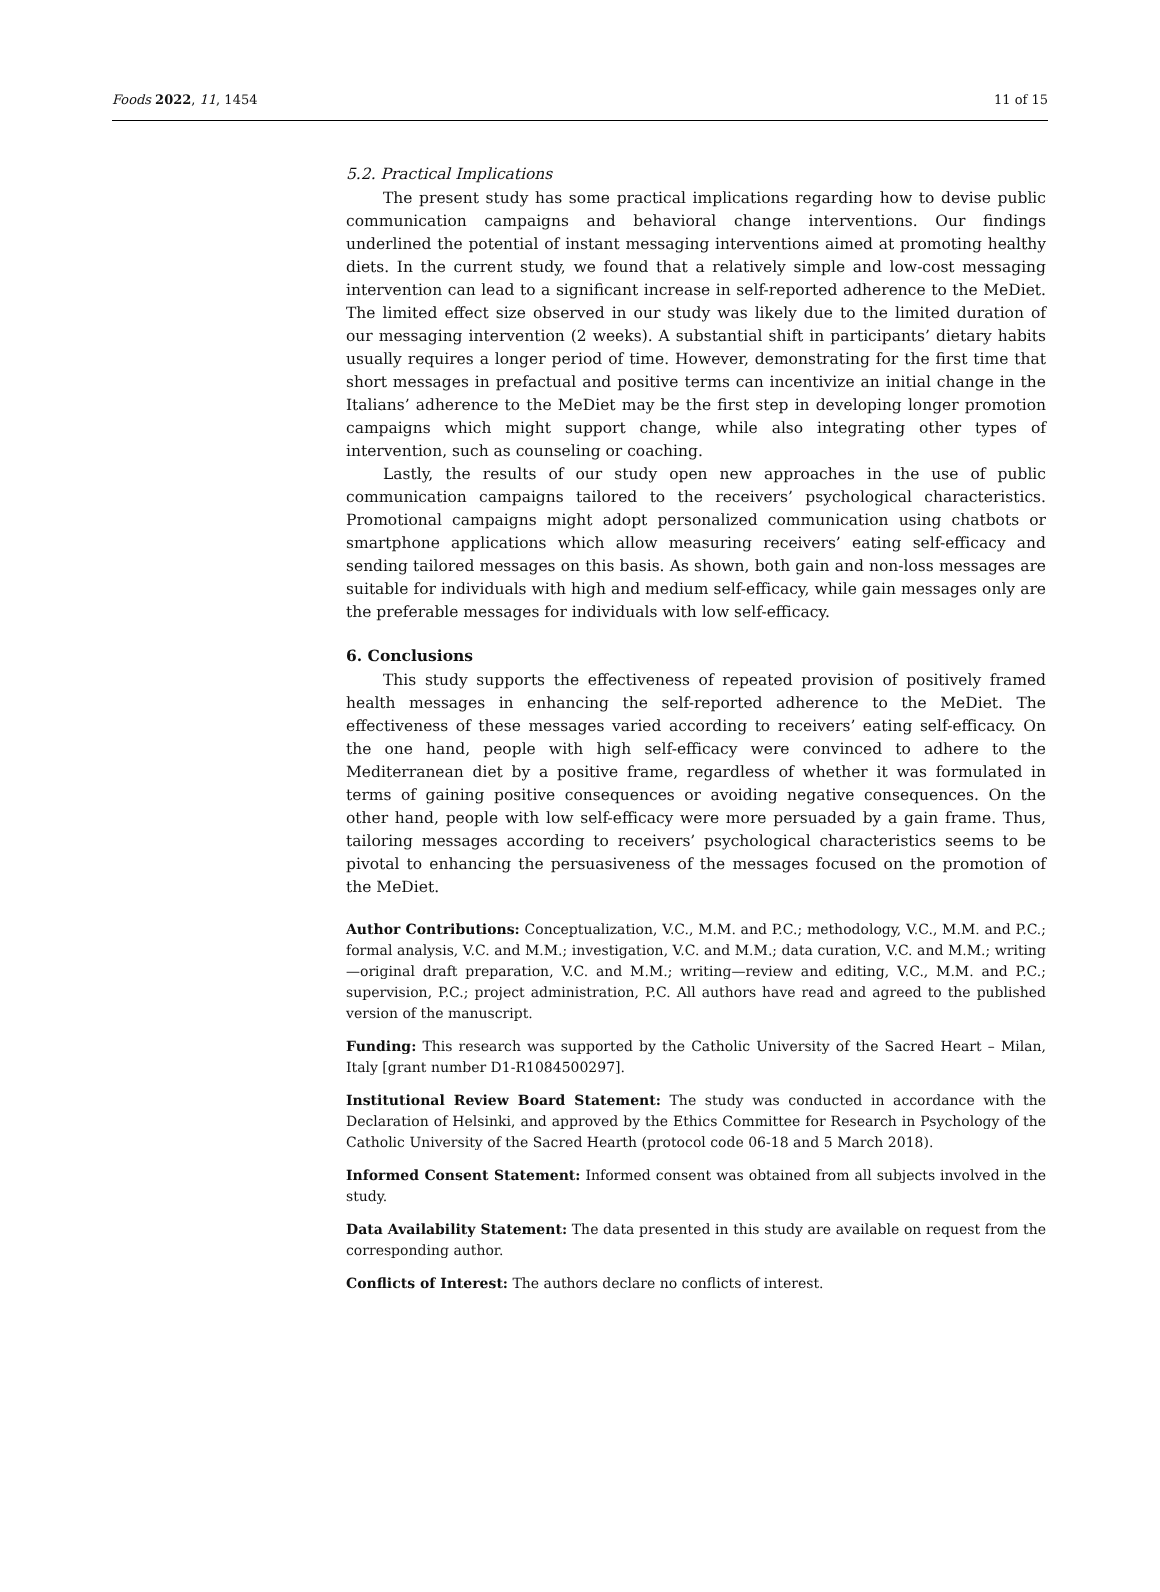Foods 2022, 11, 1454 11 of 15
5.2. Practical Implications
The present study has some practical implications regarding how to devise public communication campaigns and behavioral change interventions. Our findings underlined the potential of instant messaging interventions aimed at promoting healthy diets. In the current study, we found that a relatively simple and low-cost messaging intervention can lead to a significant increase in self-reported adherence to the MeDiet. The limited effect size observed in our study was likely due to the limited duration of our messaging intervention (2 weeks). A substantial shift in participants’ dietary habits usually requires a longer period of time. However, demonstrating for the first time that short messages in prefactual and positive terms can incentivize an initial change in the Italians’ adherence to the MeDiet may be the first step in developing longer promotion campaigns which might support change, while also integrating other types of intervention, such as counseling or coaching.
Lastly, the results of our study open new approaches in the use of public communication campaigns tailored to the receivers’ psychological characteristics. Promotional campaigns might adopt personalized communication using chatbots or smartphone applications which allow measuring receivers’ eating self-efficacy and sending tailored messages on this basis. As shown, both gain and non-loss messages are suitable for individuals with high and medium self-efficacy, while gain messages only are the preferable messages for individuals with low self-efficacy.
6. Conclusions
This study supports the effectiveness of repeated provision of positively framed health messages in enhancing the self-reported adherence to the MeDiet. The effectiveness of these messages varied according to receivers’ eating self-efficacy. On the one hand, people with high self-efficacy were convinced to adhere to the Mediterranean diet by a positive frame, regardless of whether it was formulated in terms of gaining positive consequences or avoiding negative consequences. On the other hand, people with low self-efficacy were more persuaded by a gain frame. Thus, tailoring messages according to receivers’ psychological characteristics seems to be pivotal to enhancing the persuasiveness of the messages focused on the promotion of the MeDiet.
Author Contributions: Conceptualization, V.C., M.M. and P.C.; methodology, V.C., M.M. and P.C.; formal analysis, V.C. and M.M.; investigation, V.C. and M.M.; data curation, V.C. and M.M.; writing—original draft preparation, V.C. and M.M.; writing—review and editing, V.C., M.M. and P.C.; supervision, P.C.; project administration, P.C. All authors have read and agreed to the published version of the manuscript.
Funding: This research was supported by the Catholic University of the Sacred Heart – Milan, Italy [grant number D1-R1084500297].
Institutional Review Board Statement: The study was conducted in accordance with the Declaration of Helsinki, and approved by the Ethics Committee for Research in Psychology of the Catholic University of the Sacred Hearth (protocol code 06-18 and 5 March 2018).
Informed Consent Statement: Informed consent was obtained from all subjects involved in the study.
Data Availability Statement: The data presented in this study are available on request from the corresponding author.
Conflicts of Interest: The authors declare no conflicts of interest.